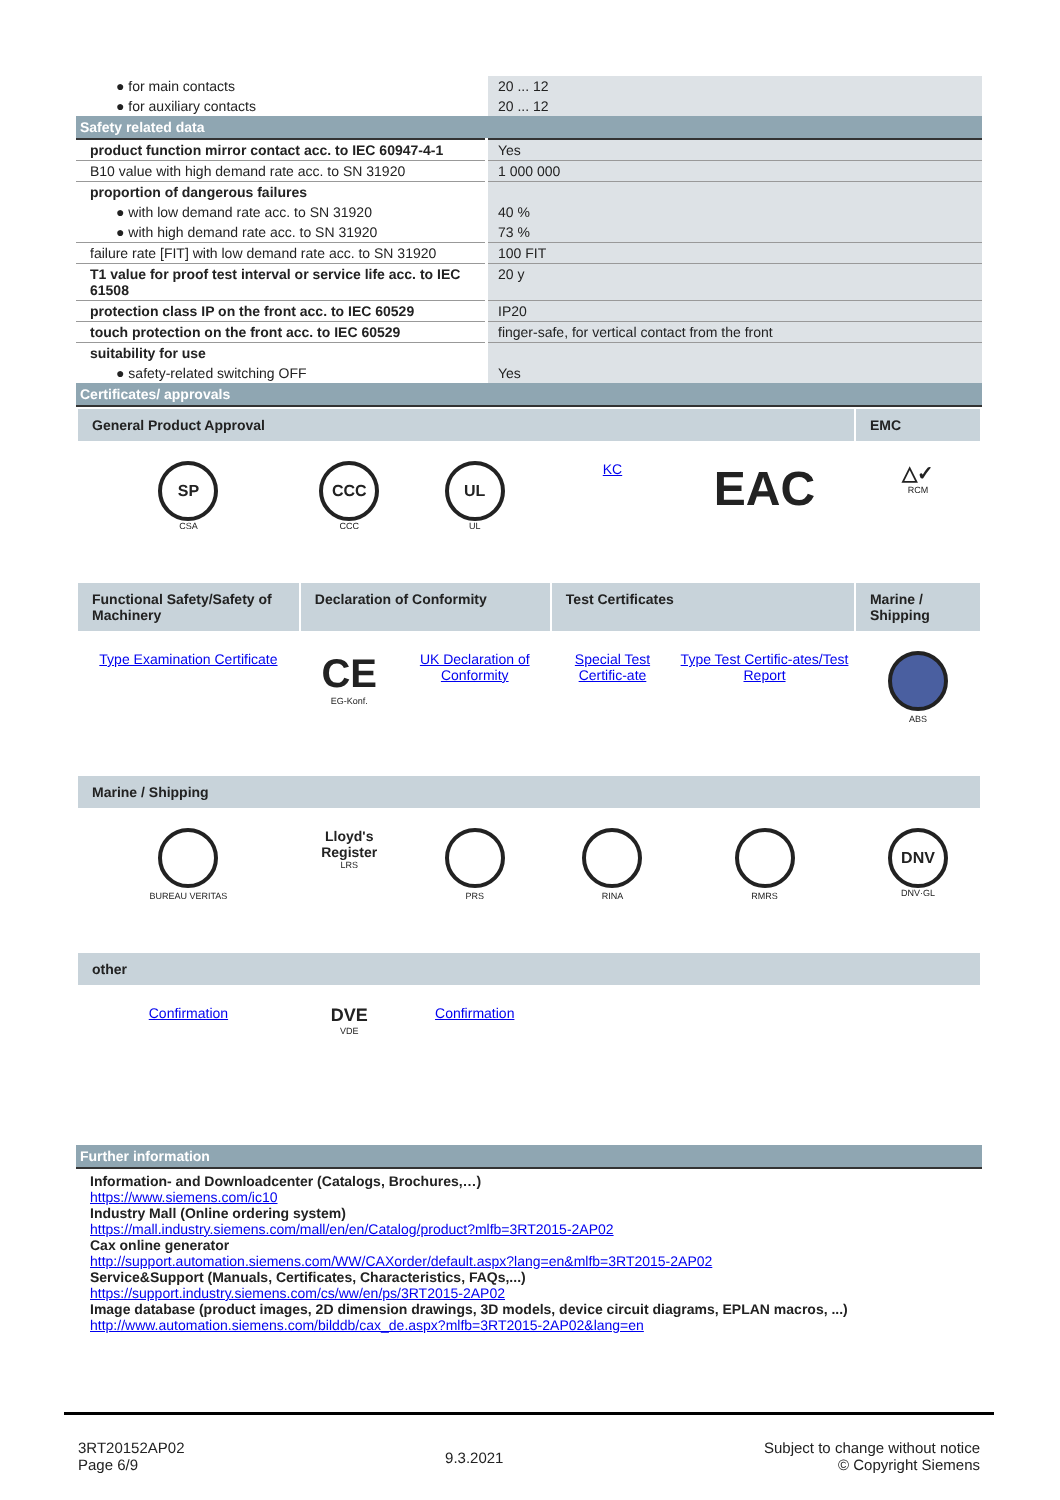| ● for main contacts | 20 ... 12 |
| ● for auxiliary contacts | 20 ... 12 |
| Safety related data | |
| product function mirror contact acc. to IEC 60947-4-1 | Yes |
| B10 value with high demand rate acc. to SN 31920 | 1 000 000 |
| proportion of dangerous failures | |
| ● with low demand rate acc. to SN 31920 | 40 % |
| ● with high demand rate acc. to SN 31920 | 73 % |
| failure rate [FIT] with low demand rate acc. to SN 31920 | 100 FIT |
| T1 value for proof test interval or service life acc. to IEC 61508 | 20 y |
| protection class IP on the front acc. to IEC 60529 | IP20 |
| touch protection on the front acc. to IEC 60529 | finger-safe, for vertical contact from the front |
| suitability for use | |
| ● safety-related switching OFF | Yes |
| Certificates/ approvals | |
| General Product Approval | | | | | EMC |
| SP CSA | CCC CCC | UL UL | KC | EAC | △✓ RCM |
| Functional Safety/Safety of Machinery | Declaration of Conformity | | Test Certificates | | Marine / Shipping |
| Type Examination Certificate | CE EG-Konf. | UK Declaration of Conformity | Special Test Certific-ate | Type Test Certific-ates/Test Report | ABS |
| Marine / Shipping | | | | | |
| BUREAU VERITAS | Lloyd's Register LRS | PRS | RINA | RMRS | DNV DNV·GL |
| other | | | | | |
| Confirmation | DVE VDE | Confirmation | | | |
Further information
Information- and Downloadcenter (Catalogs, Brochures,…)
https://www.siemens.com/ic10
Industry Mall (Online ordering system)
https://mall.industry.siemens.com/mall/en/en/Catalog/product?mlfb=3RT2015-2AP02
Cax online generator
http://support.automation.siemens.com/WW/CAXorder/default.aspx?lang=en&mlfb=3RT2015-2AP02
Service&Support (Manuals, Certificates, Characteristics, FAQs,...)
https://support.industry.siemens.com/cs/ww/en/ps/3RT2015-2AP02
Image database (product images, 2D dimension drawings, 3D models, device circuit diagrams, EPLAN macros, ...)
http://www.automation.siemens.com/bilddb/cax_de.aspx?mlfb=3RT2015-2AP02&lang=en
3RT20152AP02
Page 6/9
9.3.2021
Subject to change without notice
© Copyright Siemens